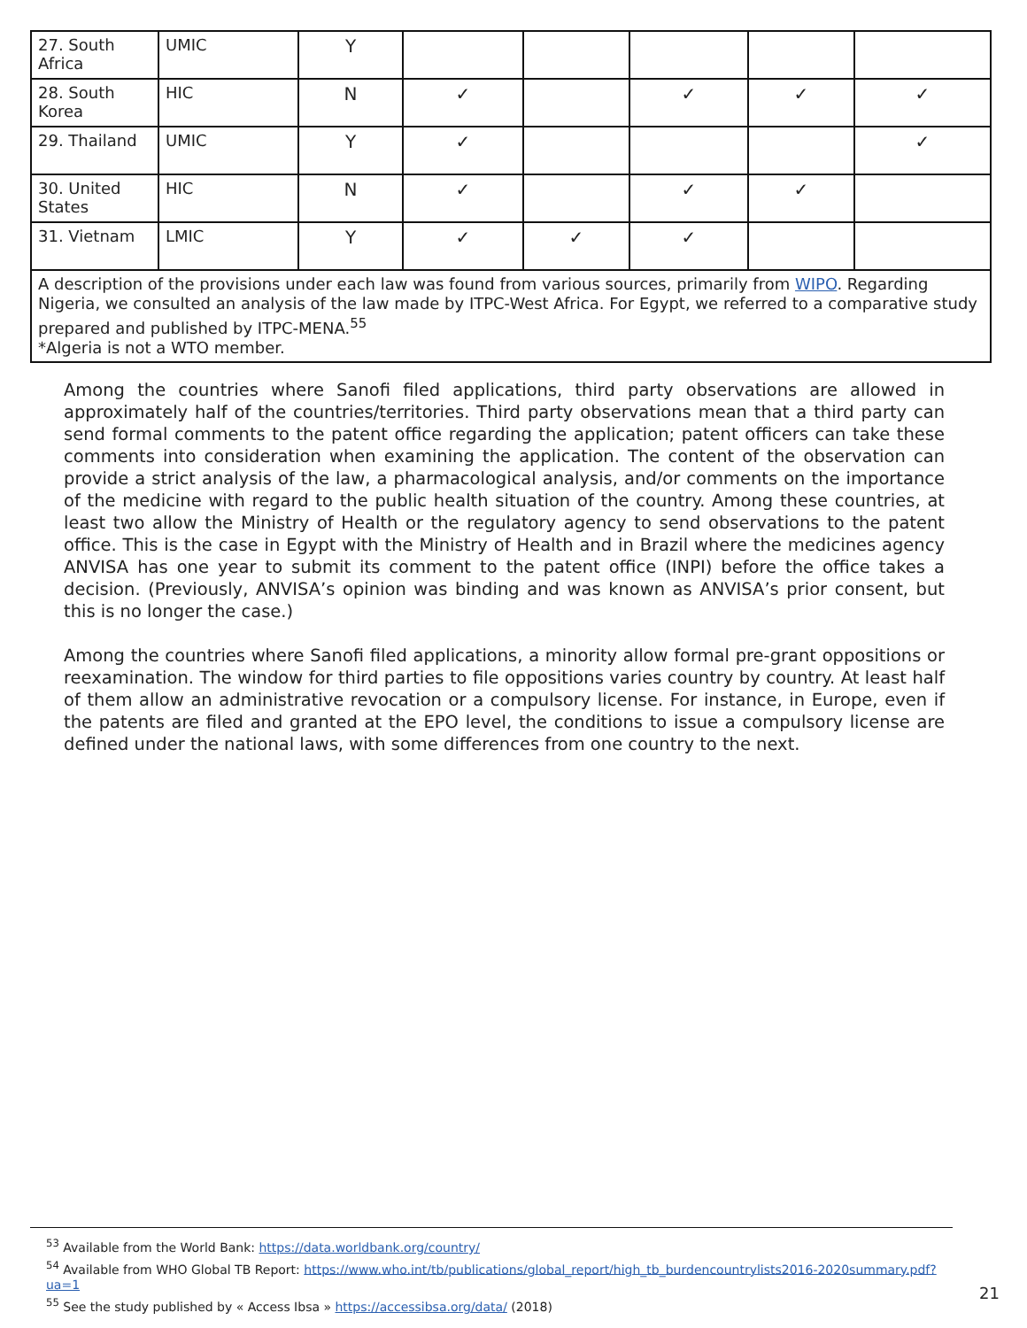| 27. South Africa | UMIC | Y | | | | | |
| 28. South Korea | HIC | N | ✓ | | ✓ | ✓ | ✓ |
| 29. Thailand | UMIC | Y | ✓ | | | | ✓ |
| 30. United States | HIC | N | ✓ | | ✓ | ✓ | |
| 31. Vietnam | LMIC | Y | ✓ | ✓ | ✓ | | |
| A description of the provisions under each law was found from various sources, primarily from WIPO . Regarding Nigeria, we consulted an analysis of the law made by ITPC-West Africa. For Egypt, we referred to a comparative study prepared and published by ITPC-MENA.<sup>55</sup> *Algeria is not a WTO member. | | | | | | | |
Among the countries where Sanofi filed applications, third party observations are allowed in approximately half of the countries/territories. Third party observations mean that a third party can send formal comments to the patent office regarding the application; patent officers can take these comments into consideration when examining the application. The content of the observation can provide a strict analysis of the law, a pharmacological analysis, and/or comments on the importance of the medicine with regard to the public health situation of the country. Among these countries, at least two allow the Ministry of Health or the regulatory agency to send observations to the patent office. This is the case in Egypt with the Ministry of Health and in Brazil where the medicines agency ANVISA has one year to submit its comment to the patent office (INPI) before the office takes a decision. (Previously, ANVISA’s opinion was binding and was known as ANVISA’s prior consent, but this is no longer the case.)
Among the countries where Sanofi filed applications, a minority allow formal pre-grant oppositions or reexamination. The window for third parties to file oppositions varies country by country. At least half of them allow an administrative revocation or a compulsory license. For instance, in Europe, even if the patents are filed and granted at the EPO level, the conditions to issue a compulsory license are defined under the national laws, with some differences from one country to the next.
<sup>53</sup> Available from the World Bank: https://data.worldbank.org/country/
<sup>54</sup> Available from WHO Global TB Report: https://www.who.int/tb/publications/global_report/high_tb_burdencountrylists2016-2020summary.pdf?ua=1
<sup>55</sup> See the study published by « Access Ibsa » https://accessibsa.org/data/ (2018)
21